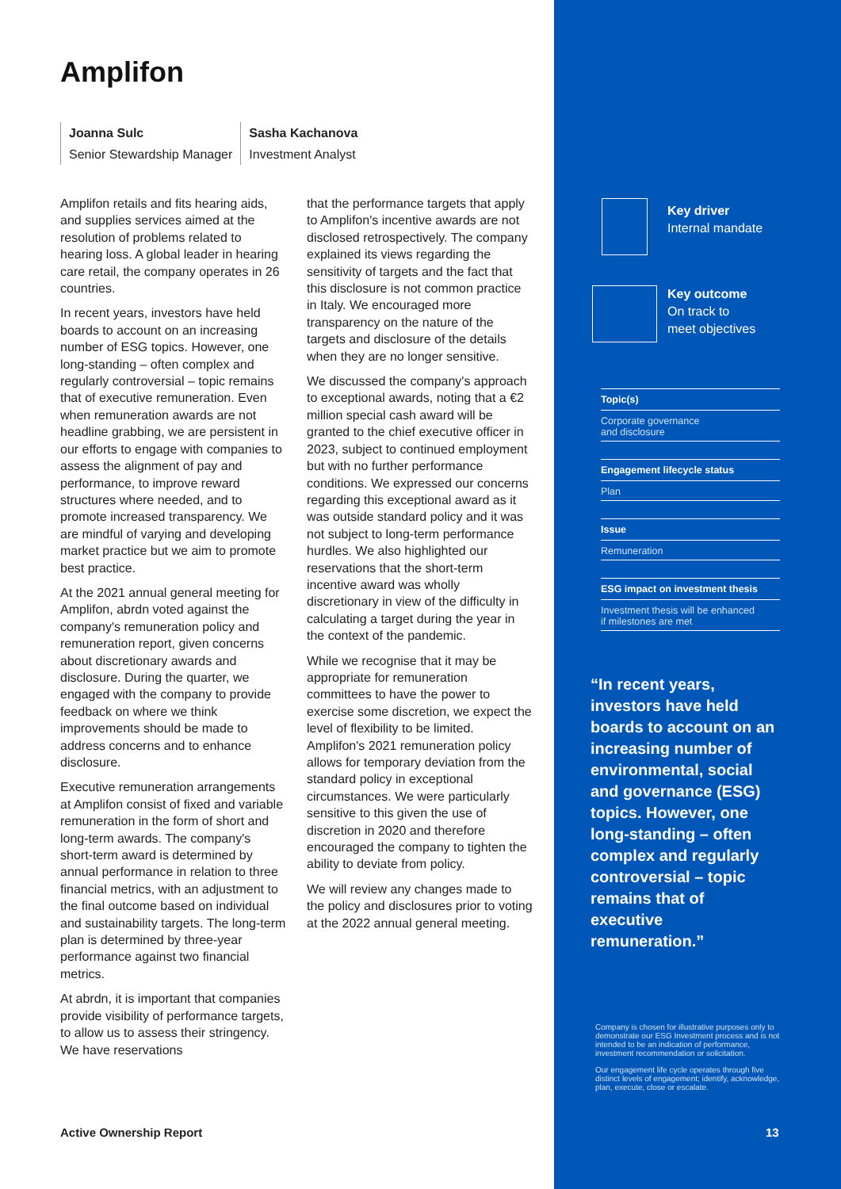Amplifon
Joanna Sulc
Senior Stewardship Manager
Sasha Kachanova
Investment Analyst
Amplifon retails and fits hearing aids, and supplies services aimed at the resolution of problems related to hearing loss. A global leader in hearing care retail, the company operates in 26 countries.
In recent years, investors have held boards to account on an increasing number of ESG topics. However, one long-standing – often complex and regularly controversial – topic remains that of executive remuneration. Even when remuneration awards are not headline grabbing, we are persistent in our efforts to engage with companies to assess the alignment of pay and performance, to improve reward structures where needed, and to promote increased transparency. We are mindful of varying and developing market practice but we aim to promote best practice.
At the 2021 annual general meeting for Amplifon, abrdn voted against the company's remuneration policy and remuneration report, given concerns about discretionary awards and disclosure. During the quarter, we engaged with the company to provide feedback on where we think improvements should be made to address concerns and to enhance disclosure.
Executive remuneration arrangements at Amplifon consist of fixed and variable remuneration in the form of short and long-term awards. The company's short-term award is determined by annual performance in relation to three financial metrics, with an adjustment to the final outcome based on individual and sustainability targets. The long-term plan is determined by three-year performance against two financial metrics.
At abrdn, it is important that companies provide visibility of performance targets, to allow us to assess their stringency. We have reservations
that the performance targets that apply to Amplifon's incentive awards are not disclosed retrospectively. The company explained its views regarding the sensitivity of targets and the fact that this disclosure is not common practice in Italy. We encouraged more transparency on the nature of the targets and disclosure of the details when they are no longer sensitive.
We discussed the company's approach to exceptional awards, noting that a €2 million special cash award will be granted to the chief executive officer in 2023, subject to continued employment but with no further performance conditions. We expressed our concerns regarding this exceptional award as it was outside standard policy and it was not subject to long-term performance hurdles. We also highlighted our reservations that the short-term incentive award was wholly discretionary in view of the difficulty in calculating a target during the year in the context of the pandemic.
While we recognise that it may be appropriate for remuneration committees to have the power to exercise some discretion, we expect the level of flexibility to be limited. Amplifon's 2021 remuneration policy allows for temporary deviation from the standard policy in exceptional circumstances. We were particularly sensitive to this given the use of discretion in 2020 and therefore encouraged the company to tighten the ability to deviate from policy.
We will review any changes made to the policy and disclosures prior to voting at the 2022 annual general meeting.
Active Ownership Report
Key driver
Internal mandate
Key outcome
On track to
meet objectives
Topic(s)
Corporate governance
and disclosure
Engagement lifecycle status
Plan
Issue
Remuneration
ESG impact on investment thesis
Investment thesis will be enhanced
if milestones are met
“In recent years, investors have held boards to account on an increasing number of environmental, social and governance (ESG) topics. However, one long-standing – often complex and regularly controversial – topic remains that of executive remuneration.”
Company is chosen for illustrative purposes only to demonstrate our ESG Investment process and is not intended to be an indication of performance, investment recommendation or solicitation.
Our engagement life cycle operates through five distinct levels of engagement; identify, acknowledge, plan, execute, close or escalate.
13